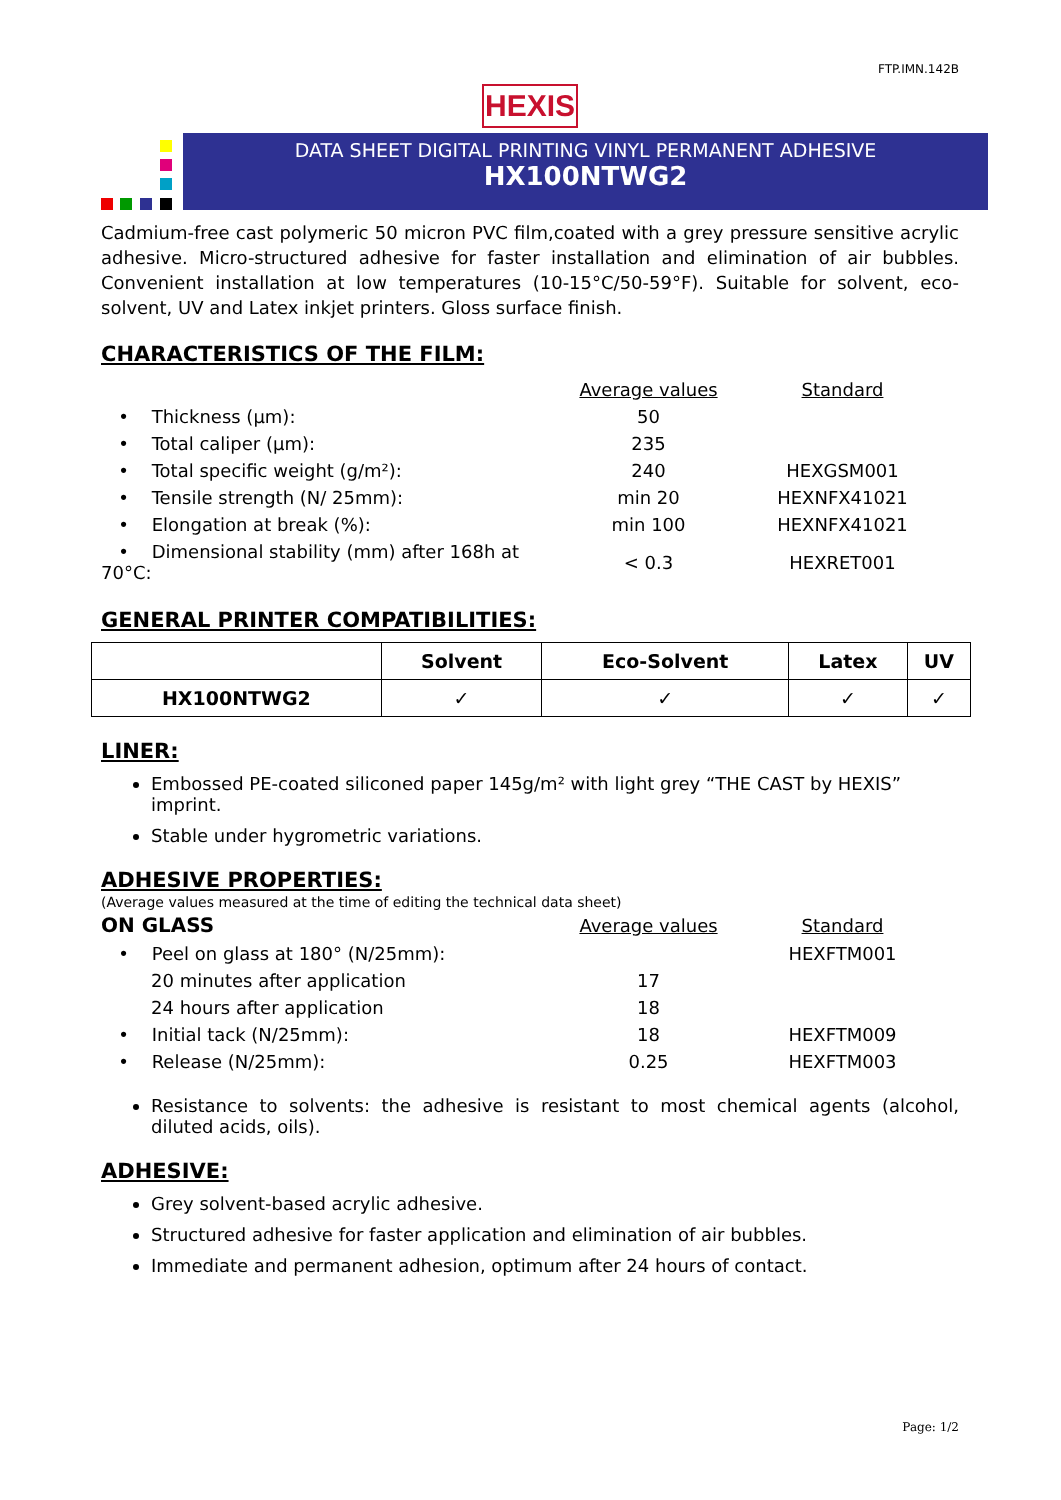FTP.IMN.142B
HEXIS
DATA SHEET DIGITAL PRINTING VINYL PERMANENT ADHESIVE
HX100NTWG2
Cadmium-free cast polymeric 50 micron PVC film,coated with a grey pressure sensitive acrylic adhesive. Micro-structured adhesive for faster installation and elimination of air bubbles. Convenient installation at low temperatures (10-15°C/50-59°F). Suitable for solvent, eco-solvent, UV and Latex inkjet printers. Gloss surface finish.
CHARACTERISTICS OF THE FILM:
| | Average values | Standard |
| • Thickness (µm): | 50 | |
| • Total caliper (µm): | 235 | |
| • Total specific weight (g/m²): | 240 | HEXGSM001 |
| • Tensile strength (N/ 25mm): | min 20 | HEXNFX41021 |
| • Elongation at break (%): | min 100 | HEXNFX41021 |
| • Dimensional stability (mm) after 168h at 70°C: | < 0.3 | HEXRET001 |
GENERAL PRINTER COMPATIBILITIES:
| | Solvent | Eco-Solvent | Latex | UV |
| --- | --- | --- | --- | --- |
| HX100NTWG2 | ✓ | ✓ | ✓ | ✓ |
LINER:
Embossed PE-coated siliconed paper 145g/m² with light grey “THE CAST by HEXIS” imprint.
Stable under hygrometric variations.
ADHESIVE PROPERTIES:
(Average values measured at the time of editing the technical data sheet)
| ON GLASS | Average values | Standard |
| • Peel on glass at 180° (N/25mm): | | HEXFTM001 |
| 20 minutes after application | 17 | |
| 24 hours after application | 18 | |
| • Initial tack (N/25mm): | 18 | HEXFTM009 |
| • Release (N/25mm): | 0.25 | HEXFTM003 |
Resistance to solvents: the adhesive is resistant to most chemical agents (alcohol, diluted acids, oils).
ADHESIVE:
Grey solvent-based acrylic adhesive.
Structured adhesive for faster application and elimination of air bubbles.
Immediate and permanent adhesion, optimum after 24 hours of contact.
Page: 1/2